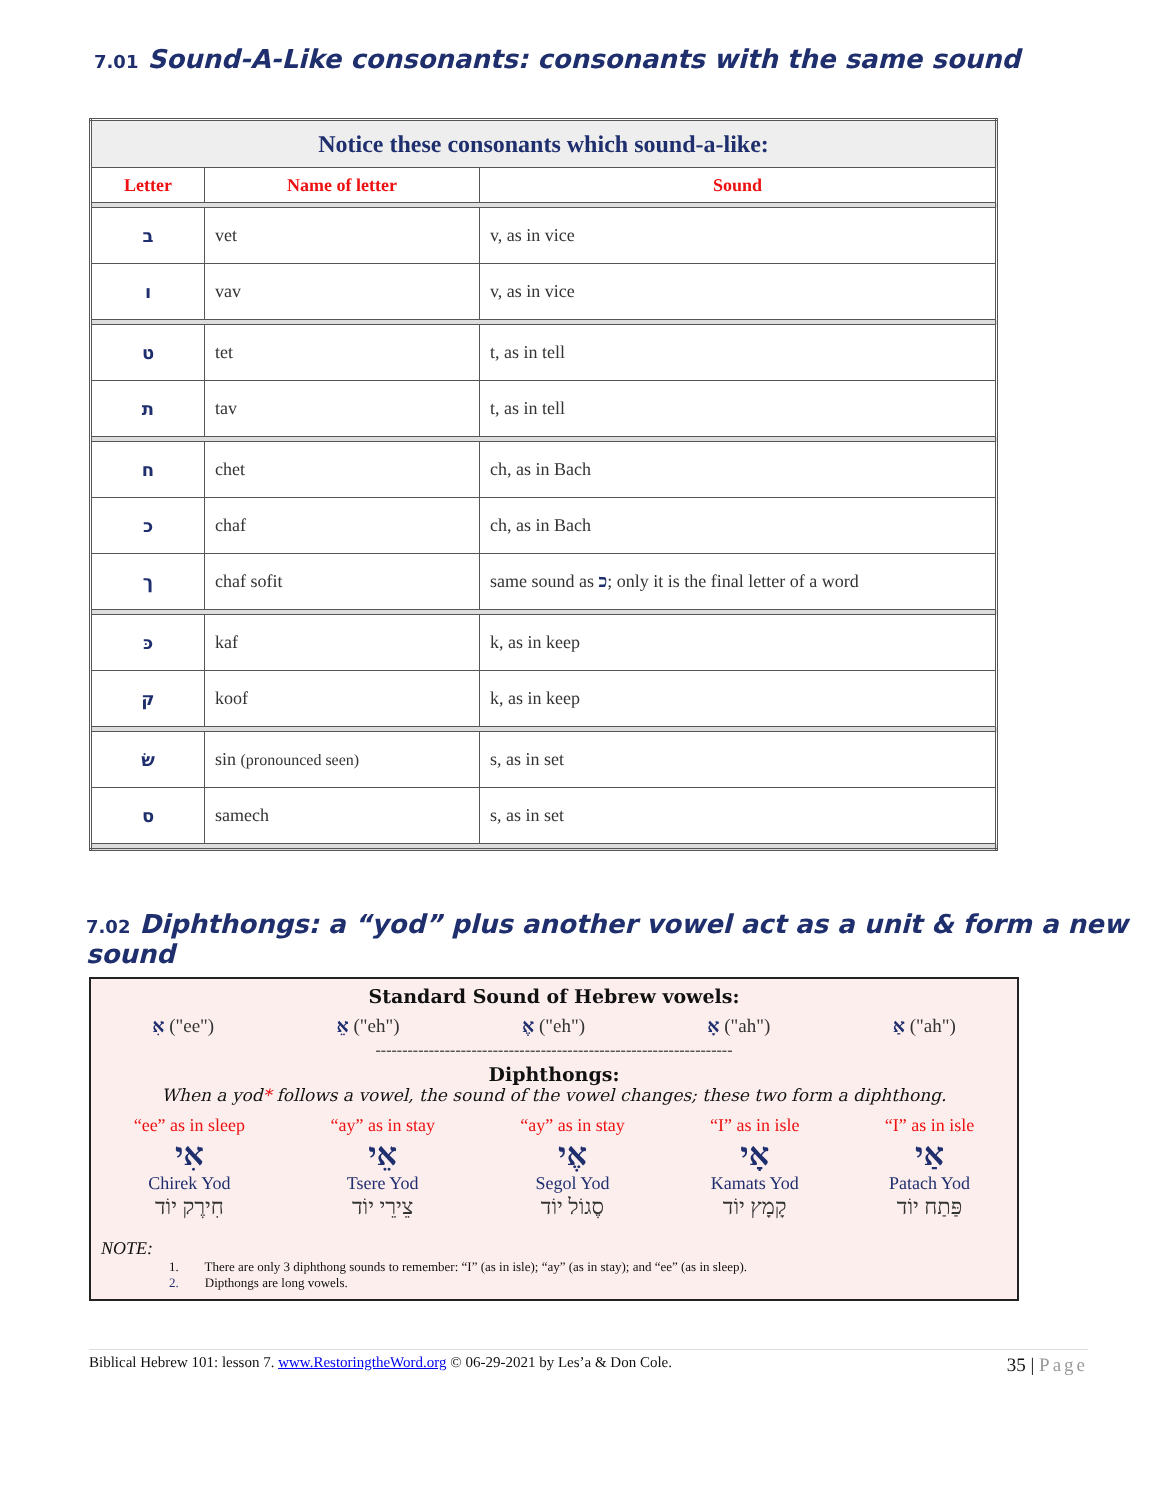7.01 Sound-A-Like consonants: consonants with the same sound
| Notice these consonants which sound-a-like: | | |
| --- | --- | --- |
| Letter | Name of letter | Sound |
| ב | vet | v, as in vice |
| ו | vav | v, as in vice |
| ט | tet | t, as in tell |
| ת | tav | t, as in tell |
| ח | chet | ch, as in Bach |
| כ | chaf | ch, as in Bach |
| ך | chaf sofit | same sound as כ ; only it is the final letter of a word |
| כּ | kaf | k, as in keep |
| ק | koof | k, as in keep |
| שׂ | sin (pronounced seen) | s, as in set |
| ס | samech | s, as in set |
7.02 Diphthongs: a “yod” plus another vowel act as a unit & form a new sound
Standard Sound of Hebrew vowels:
אִ ("ee") אֵ ("eh") אֶ ("eh") אָ ("ah") אַ ("ah")
-------------------------------------------------------------------
Diphthongs:
When a yod* follows a vowel, the sound of the vowel changes; these two form a diphthong.
“ee” as in sleep
אִי
Chirek Yod
חִירֶק יוֹד
“ay” as in stay
אֵי
Tsere Yod
צֵירֵי יוֹד
“ay” as in stay
אֶי
Segol Yod
סֶגוֹל יוֹד
“I” as in isle
אָי
Kamats Yod
קָמָץ יוֹד
“I” as in isle
אַי
Patach Yod
פַּתַח יוֹד
NOTE:
1. There are only 3 diphthong sounds to remember: “I” (as in isle); “ay” (as in stay); and “ee” (as in sleep).
2. Dipthongs are long vowels.
Biblical Hebrew 101: lesson 7. www.RestoringtheWord.org © 06-29-2021 by Les’a & Don Cole. 35 | Page